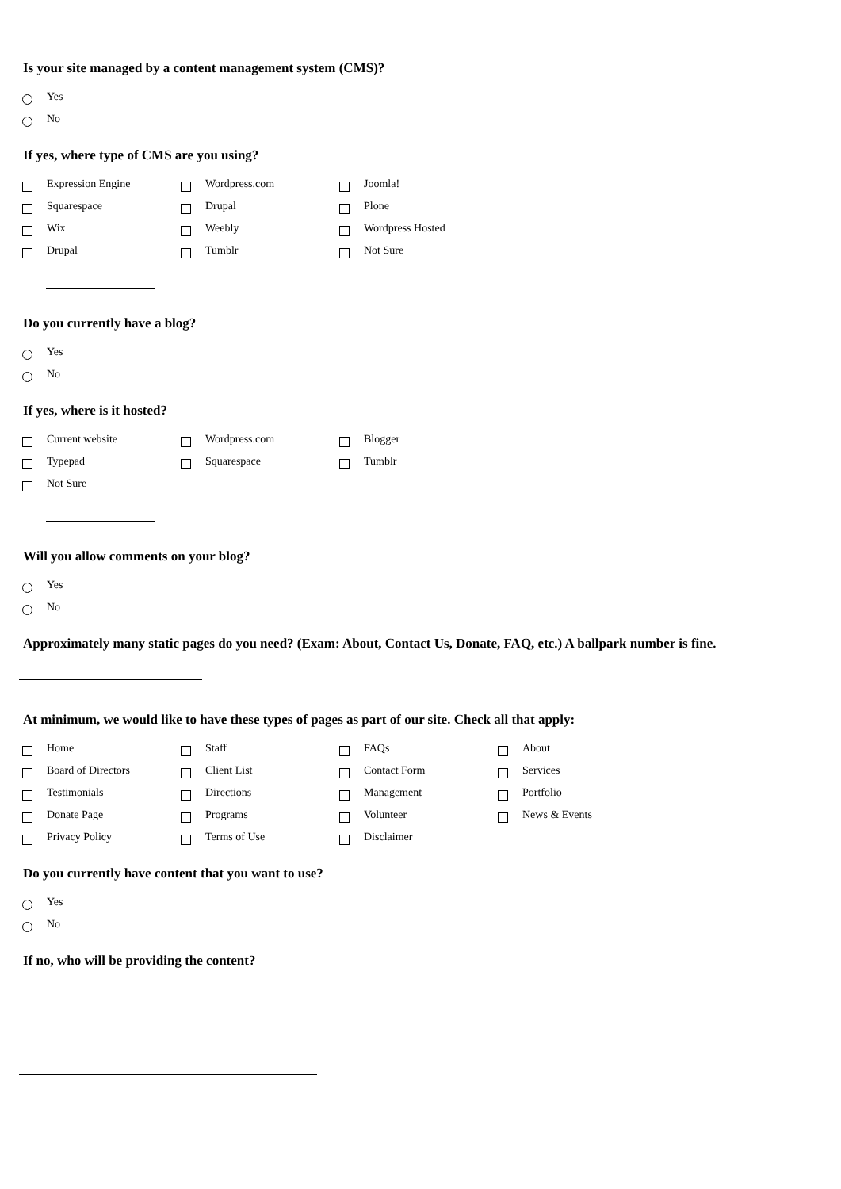Is your site managed by a content management system (CMS)?
Yes
No
If yes, where type of CMS are you using?
Expression Engine
Wordpress.com
Joomla!
Squarespace
Drupal
Plone
Wix
Weebly
Wordpress Hosted
Drupal
Tumblr
Not Sure
Do you currently have a blog?
Yes
No
If yes, where is it hosted?
Current website
Wordpress.com
Blogger
Typepad
Squarespace
Tumblr
Not Sure
Will you allow comments on your blog?
Yes
No
Approximately many static pages do you need? (Exam: About, Contact Us, Donate, FAQ, etc.) A ballpark number is fine.
At minimum, we would like to have these types of pages as part of our site. Check all that apply:
Home
Staff
FAQs
About
Board of Directors
Client List
Contact Form
Services
Testimonials
Directions
Management
Portfolio
Donate Page
Programs
Volunteer
News & Events
Privacy Policy
Terms of Use
Disclaimer
Do you currently have content that you want to use?
Yes
No
If no, who will be providing the content?